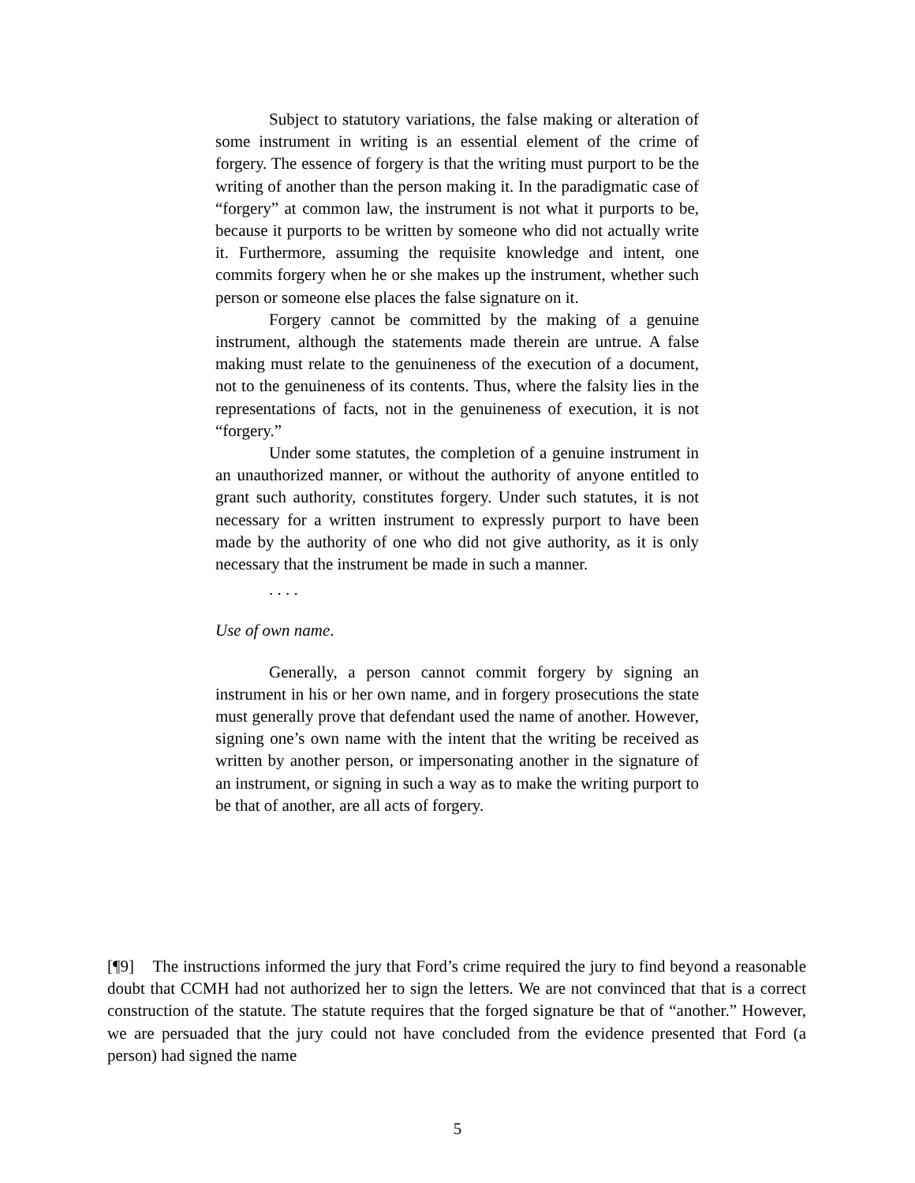Subject to statutory variations, the false making or alteration of some instrument in writing is an essential element of the crime of forgery. The essence of forgery is that the writing must purport to be the writing of another than the person making it. In the paradigmatic case of “forgery” at common law, the instrument is not what it purports to be, because it purports to be written by someone who did not actually write it. Furthermore, assuming the requisite knowledge and intent, one commits forgery when he or she makes up the instrument, whether such person or someone else places the false signature on it.
Forgery cannot be committed by the making of a genuine instrument, although the statements made therein are untrue. A false making must relate to the genuineness of the execution of a document, not to the genuineness of its contents. Thus, where the falsity lies in the representations of facts, not in the genuineness of execution, it is not “forgery.”
Under some statutes, the completion of a genuine instrument in an unauthorized manner, or without the authority of anyone entitled to grant such authority, constitutes forgery. Under such statutes, it is not necessary for a written instrument to expressly purport to have been made by the authority of one who did not give authority, as it is only necessary that the instrument be made in such a manner.
. . . .
Use of own name.
Generally, a person cannot commit forgery by signing an instrument in his or her own name, and in forgery prosecutions the state must generally prove that defendant used the name of another. However, signing one’s own name with the intent that the writing be received as written by another person, or impersonating another in the signature of an instrument, or signing in such a way as to make the writing purport to be that of another, are all acts of forgery.
[¶9] The instructions informed the jury that Ford’s crime required the jury to find beyond a reasonable doubt that CCMH had not authorized her to sign the letters. We are not convinced that that is a correct construction of the statute. The statute requires that the forged signature be that of “another.” However, we are persuaded that the jury could not have concluded from the evidence presented that Ford (a person) had signed the name
5